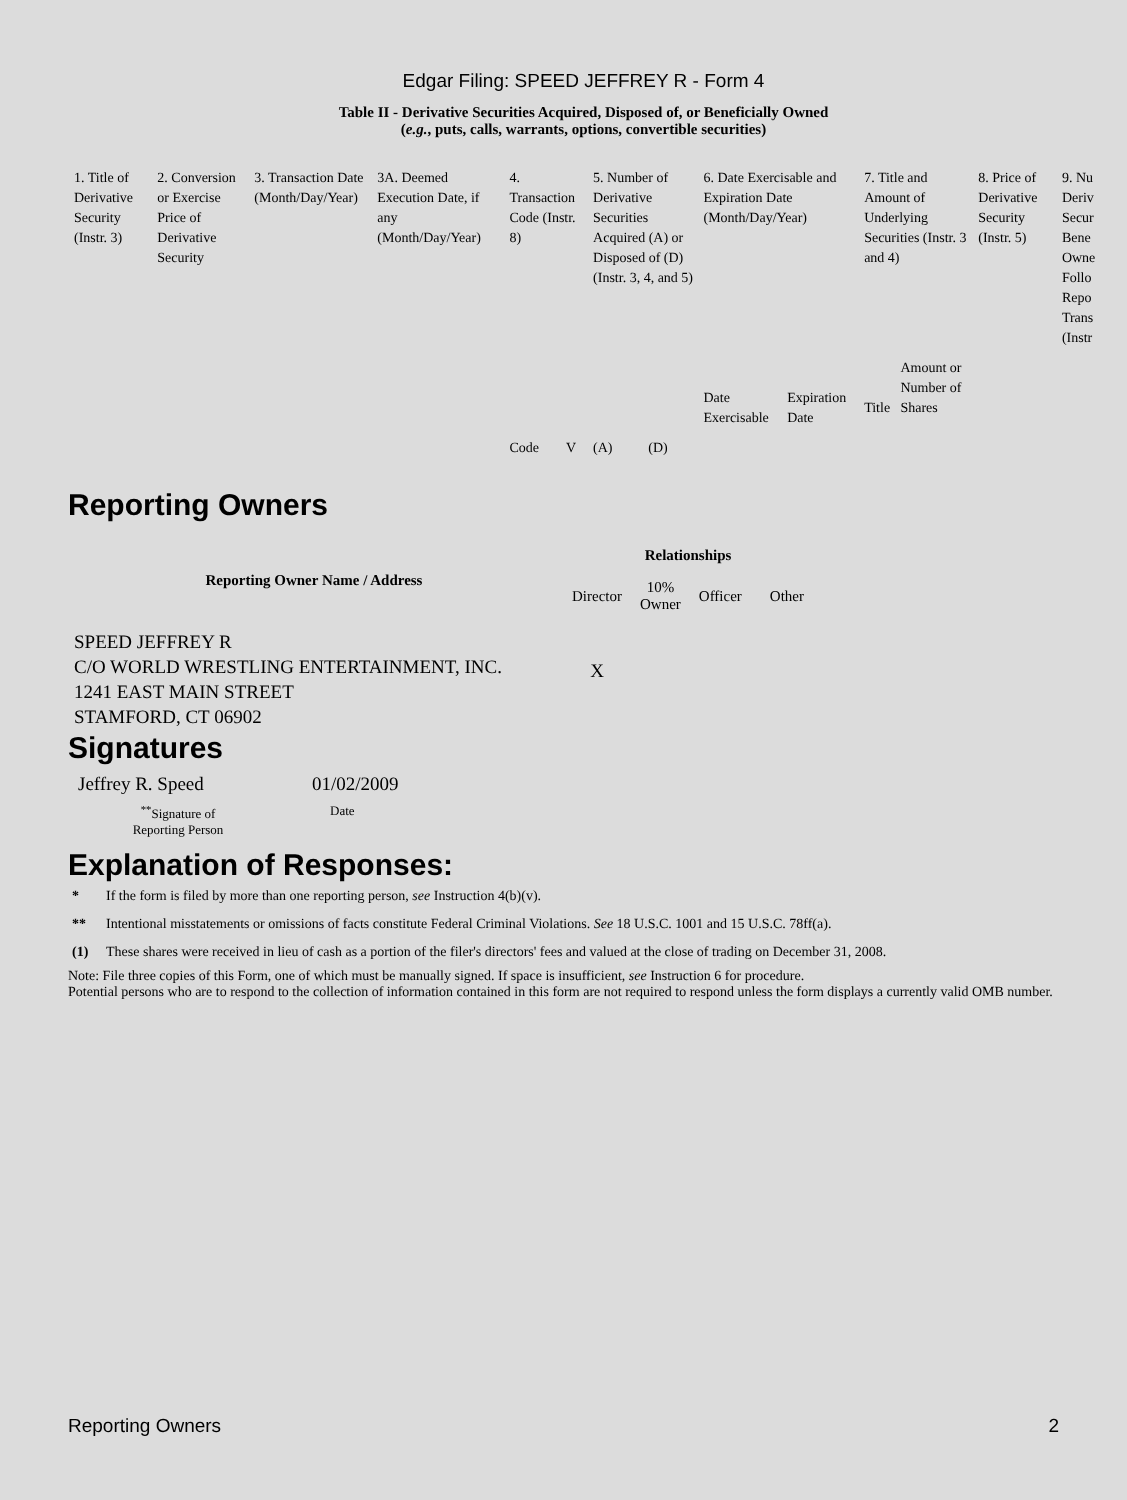Edgar Filing: SPEED JEFFREY R - Form 4
Table II - Derivative Securities Acquired, Disposed of, or Beneficially Owned
(e.g., puts, calls, warrants, options, convertible securities)
| 1. Title of Derivative Security (Instr. 3) | 2. Conversion or Exercise Price of Derivative Security | 3. Transaction Date (Month/Day/Year) | 3A. Deemed Execution Date, if any (Month/Day/Year) | 4. Transaction Code (Instr. 8) | | 5. Number of Derivative Securities Acquired (A) or Disposed of (D) (Instr. 3, 4, and 5) | | 6. Date Exercisable and Expiration Date (Month/Day/Year) | | 7. Title and Amount of Underlying Securities (Instr. 3 and 4) | | 8. Price of Derivative Security (Instr. 5) | 9. Nu Deriv Secur Bene Owne Follo Repo Trans (Instr |
| --- | --- | --- | --- | --- | --- | --- | --- | --- | --- | --- | --- | --- | --- |
| | | | | Code | V | (A) | (D) | Date Exercisable | Expiration Date | Title | Amount or Number of Shares | | |
Reporting Owners
| Reporting Owner Name / Address | Relationships | | | |
| --- | --- | --- | --- | --- |
| | Director | 10% Owner | Officer | Other |
| SPEED JEFFREY R C/O WORLD WRESTLING ENTERTAINMENT, INC. 1241 EAST MAIN STREET STAMFORD, CT 06902 | X | | | |
Signatures
| Jeffrey R. Speed | 01/02/2009 |
| <sup>**</sup> Signature of Reporting Person | Date |
Explanation of Responses:
| * | If the form is filed by more than one reporting person, see Instruction 4(b)(v). |
| ** | Intentional misstatements or omissions of facts constitute Federal Criminal Violations. See 18 U.S.C. 1001 and 15 U.S.C. 78ff(a). |
| (1) | These shares were received in lieu of cash as a portion of the filer's directors' fees and valued at the close of trading on December 31, 2008. |
Note: File three copies of this Form, one of which must be manually signed. If space is insufficient, see Instruction 6 for procedure.
Potential persons who are to respond to the collection of information contained in this form are not required to respond unless the form displays a currently valid OMB number.
Reporting Owners 2